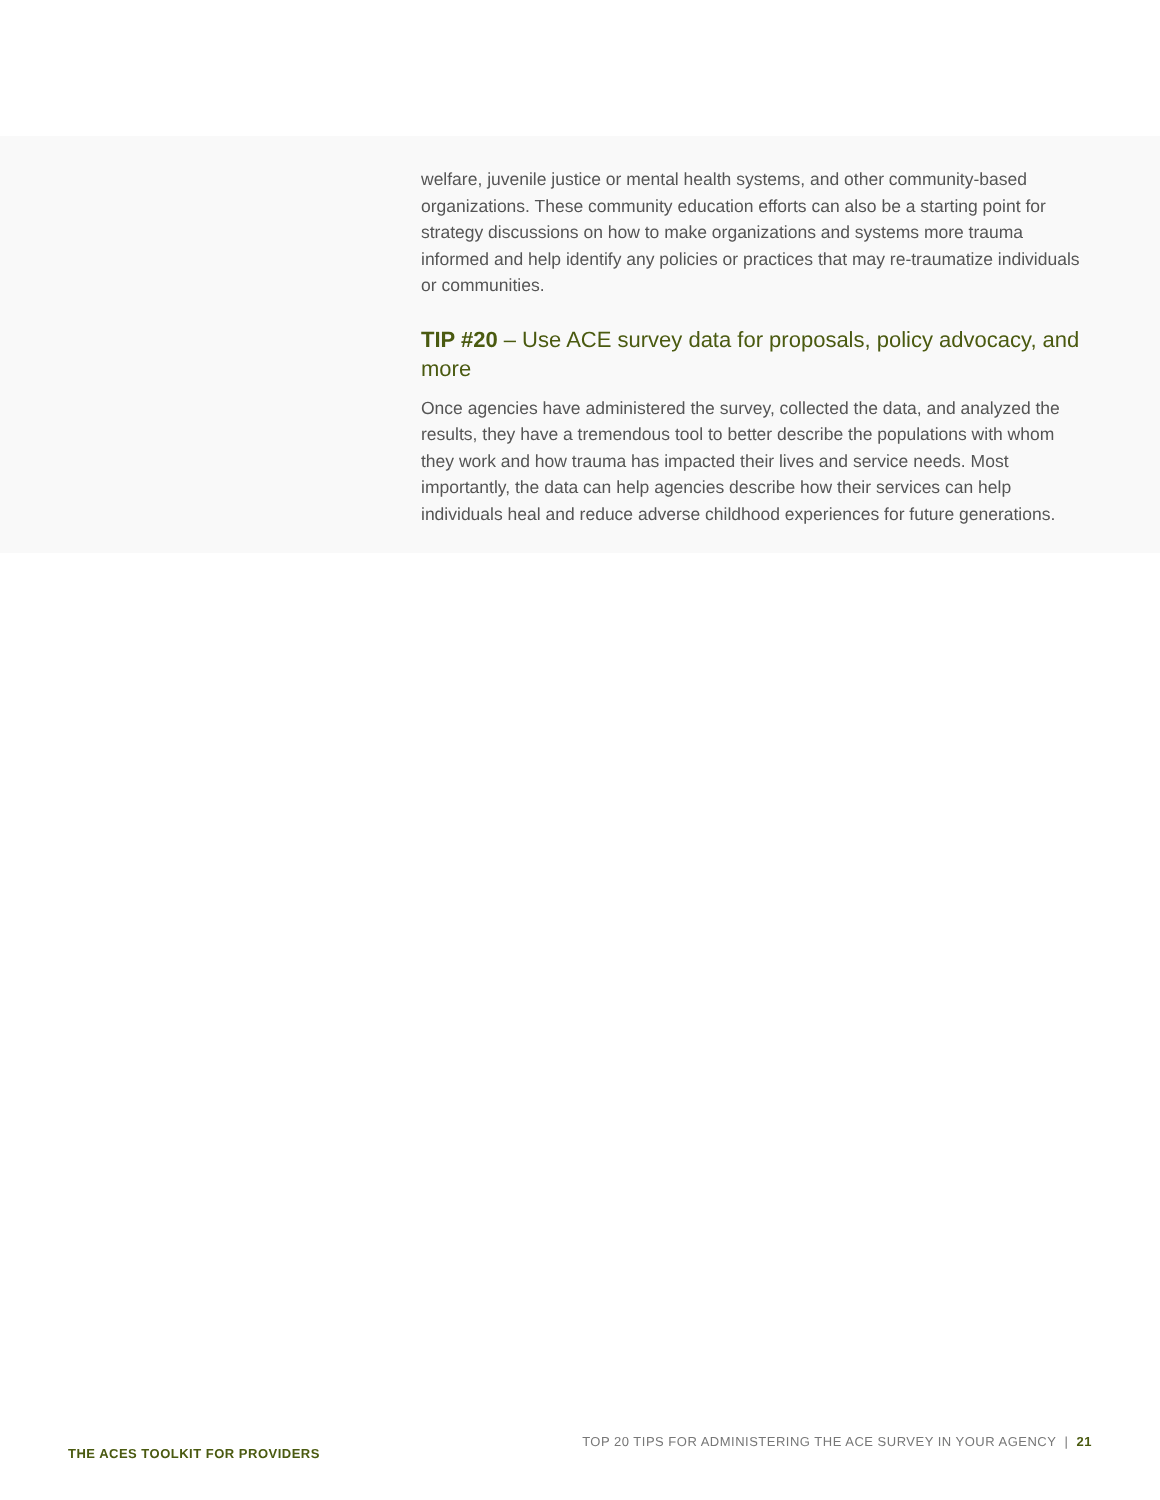welfare, juvenile justice or mental health systems, and other community-based organizations. These community education efforts can also be a starting point for strategy discussions on how to make organizations and systems more trauma informed and help identify any policies or practices that may re-traumatize individuals or communities.
TIP #20 – Use ACE survey data for proposals, policy advocacy, and more
Once agencies have administered the survey, collected the data, and analyzed the results, they have a tremendous tool to better describe the populations with whom they work and how trauma has impacted their lives and service needs. Most importantly, the data can help agencies describe how their services can help individuals heal and reduce adverse childhood experiences for future generations.
THE ACES TOOLKIT FOR PROVIDERS TOP 20 TIPS FOR ADMINISTERING THE ACE SURVEY IN YOUR AGENCY | 21